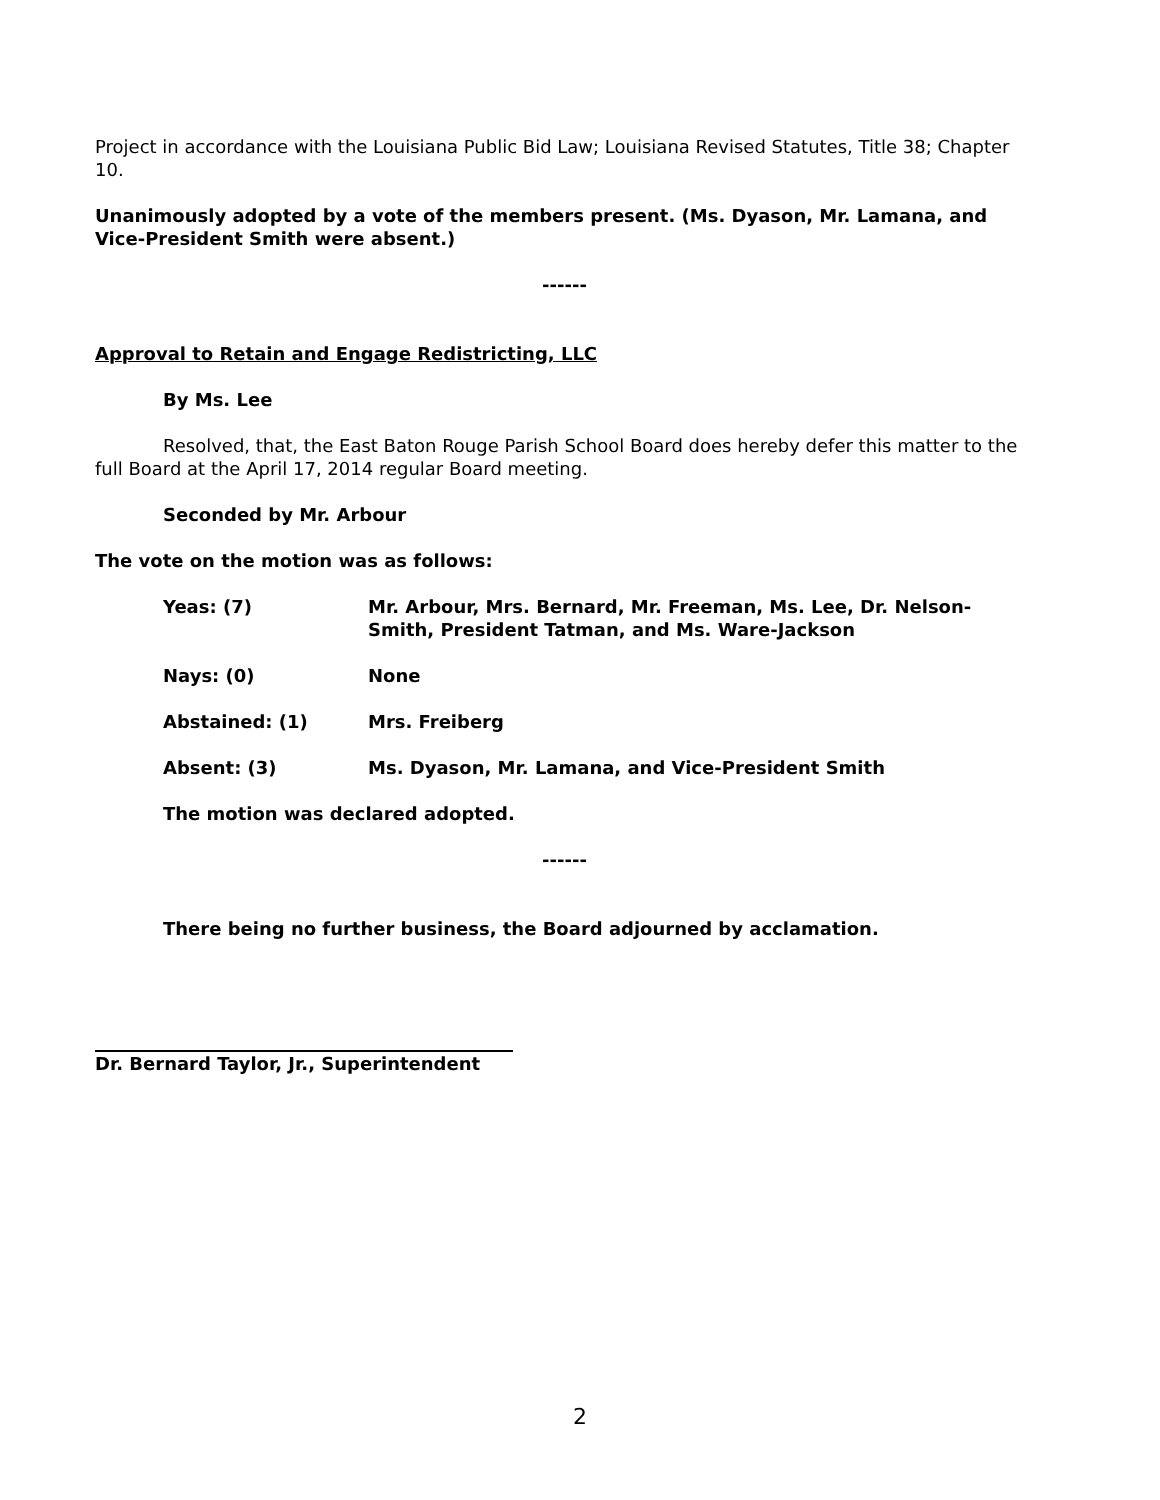Project in accordance with the Louisiana Public Bid Law; Louisiana Revised Statutes, Title 38; Chapter 10.
Unanimously adopted by a vote of the members present. (Ms. Dyason, Mr. Lamana, and Vice-President Smith were absent.)
------
Approval to Retain and Engage Redistricting, LLC
By Ms. Lee
Resolved, that, the East Baton Rouge Parish School Board does hereby defer this matter to the full Board at the April 17, 2014 regular Board meeting.
Seconded by Mr. Arbour
The vote on the motion was as follows:
Yeas: (7) Mr. Arbour, Mrs. Bernard, Mr. Freeman, Ms. Lee, Dr. Nelson-Smith, President Tatman, and Ms. Ware-Jackson
Nays: (0) None
Abstained: (1) Mrs. Freiberg
Absent: (3) Ms. Dyason, Mr. Lamana, and Vice-President Smith
The motion was declared adopted.
------
There being no further business, the Board adjourned by acclamation.
Dr. Bernard Taylor, Jr., Superintendent
2